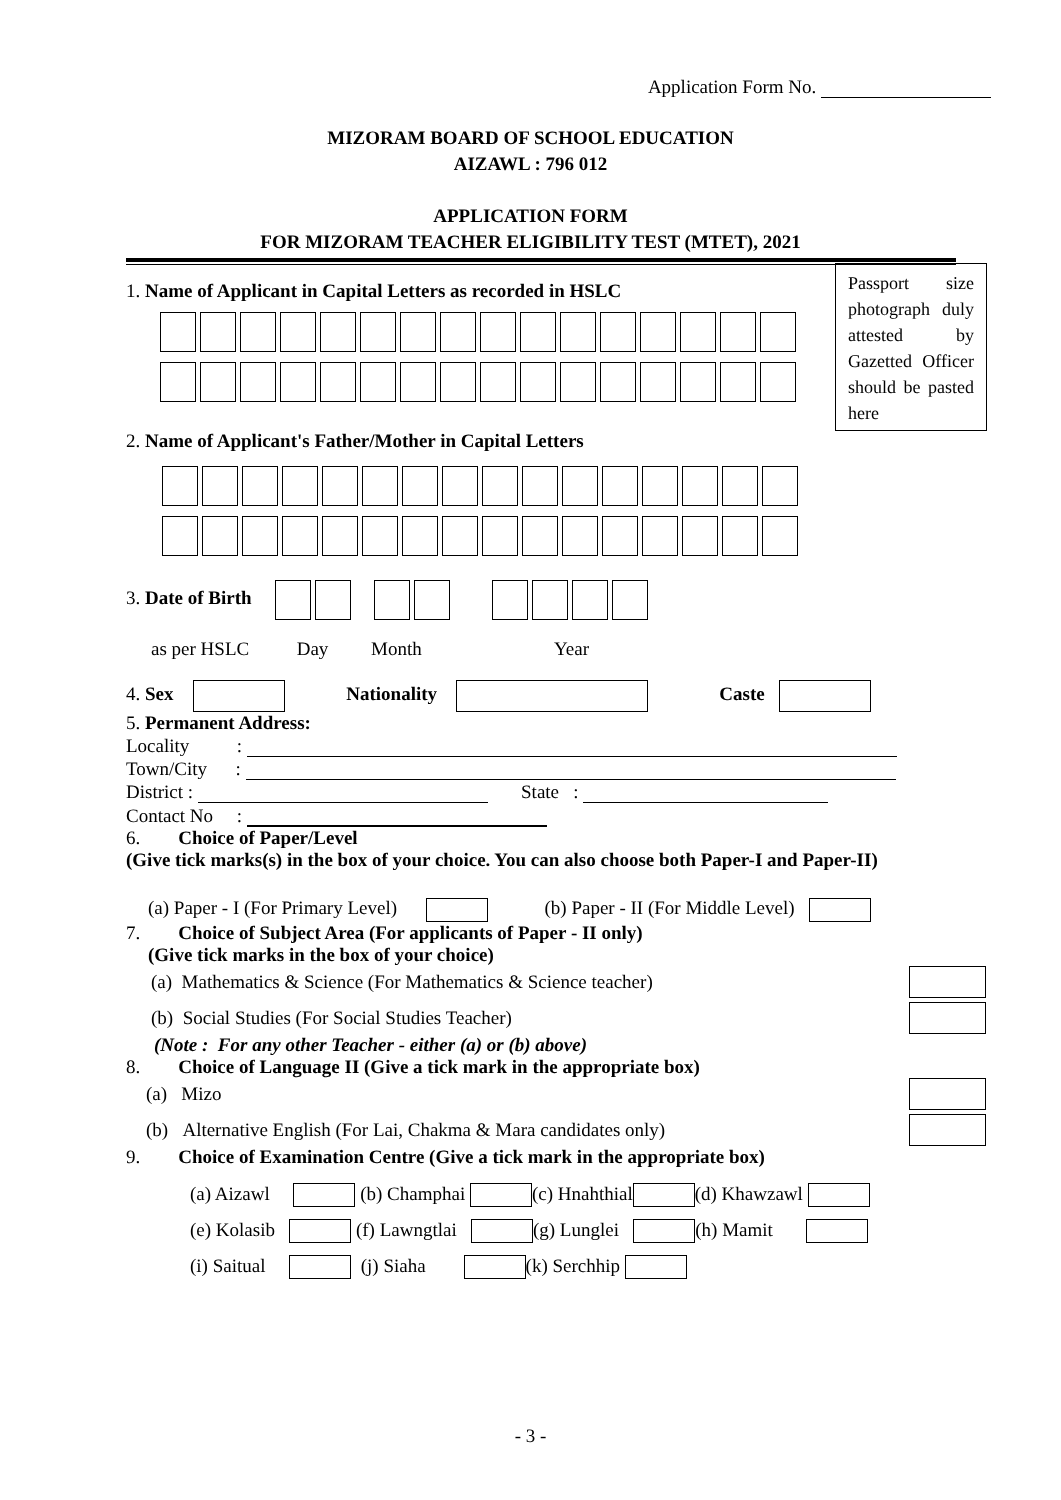Application Form No.
MIZORAM BOARD OF SCHOOL EDUCATION
AIZAWL : 796 012
APPLICATION FORM
FOR MIZORAM TEACHER ELIGIBILITY TEST (MTET), 2021
Passport size photograph duly attested by Gazetted Officer should be pasted here
1. Name of Applicant in Capital Letters as recorded in HSLC
2. Name of Applicant's Father/Mother in Capital Letters
3. Date of Birth
as per HSLC Day Month Year
4. Sex Nationality Caste
5. Permanent Address:
Locality :
Town/City :
District : State :
Contact No :
6. Choice of Paper/Level
(Give tick marks(s) in the box of your choice. You can also choose both Paper-I and Paper-II)
(a) Paper - I (For Primary Level) (b) Paper - II (For Middle Level)
7. Choice of Subject Area (For applicants of Paper - II only)
(Give tick marks in the box of your choice)
(a) Mathematics & Science (For Mathematics & Science teacher)
(b) Social Studies (For Social Studies Teacher)
(Note : For any other Teacher - either (a) or (b) above)
8. Choice of Language II (Give a tick mark in the appropriate box)
(a) Mizo
(b) Alternative English (For Lai, Chakma & Mara candidates only)
9. Choice of Examination Centre (Give a tick mark in the appropriate box)
(a) Aizawl (b) Champhai (c) Hnahthial (d) Khawzawl
(e) Kolasib (f) Lawngtlai (g) Lunglei (h) Mamit
(i) Saitual (j) Siaha (k) Serchhip
- 3 -